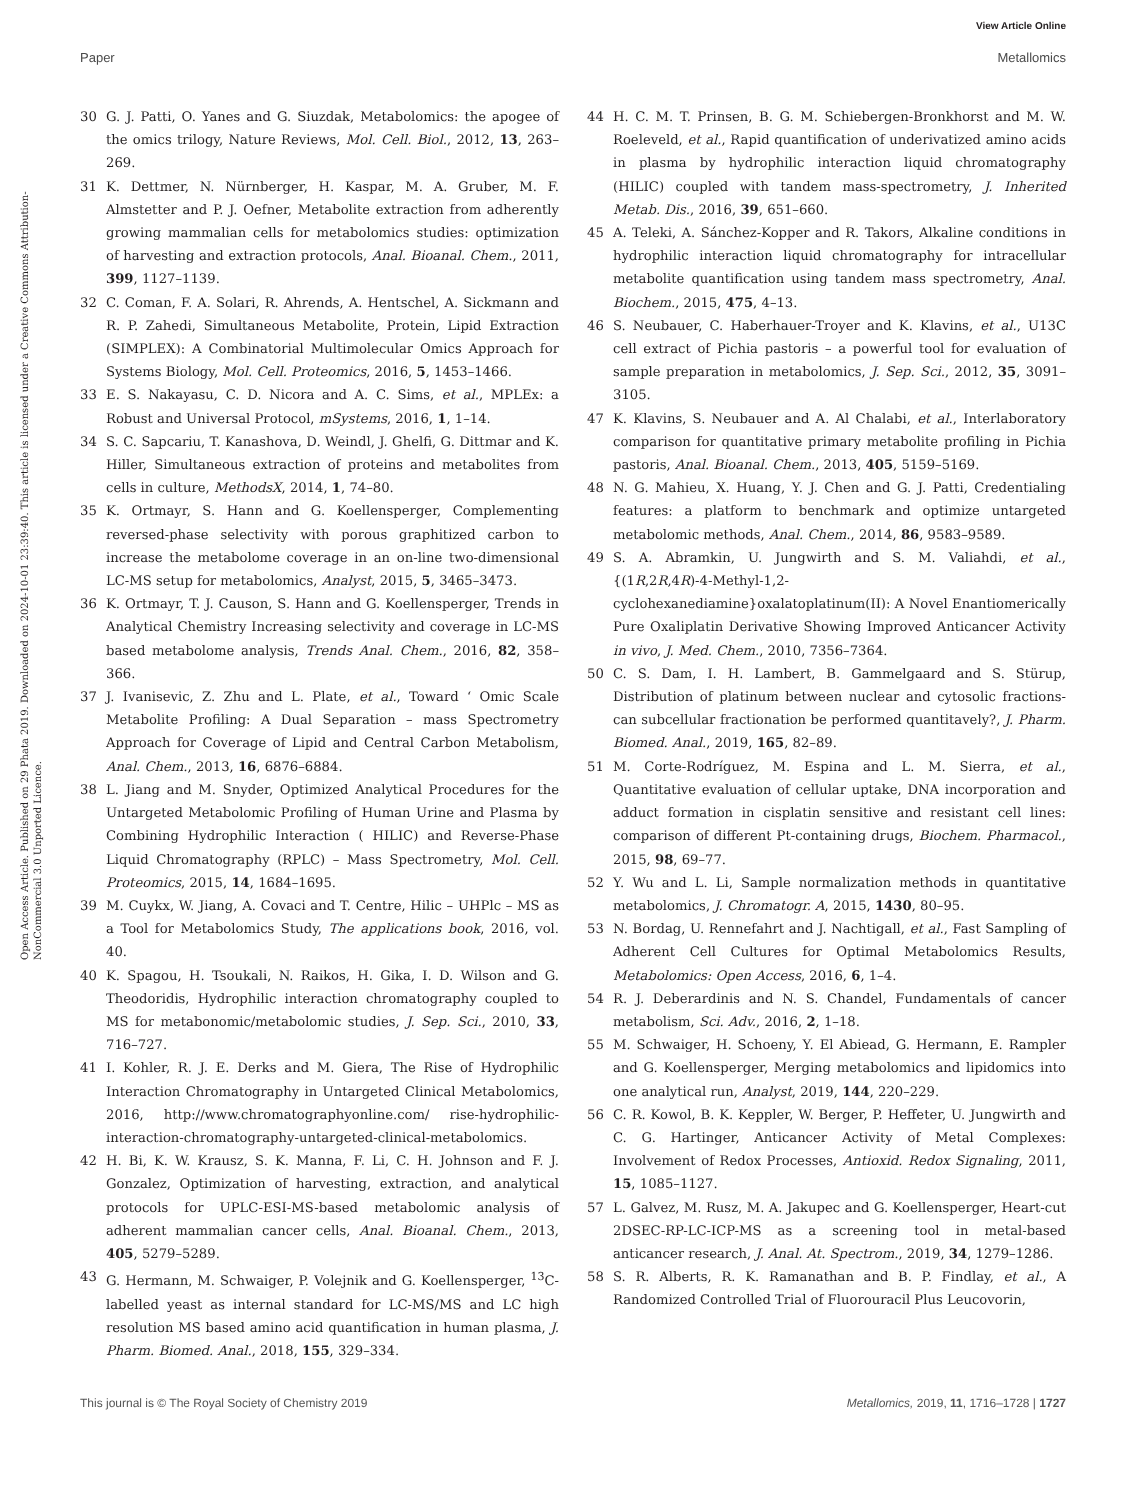View Article Online
Paper Metallomics
Open Access Article. Published on 29 Phata 2019. Downloaded on 2024-10-01 23:39:40. This article is licensed under a Creative Commons Attribution-NonCommercial 3.0 Unported Licence.
30 G. J. Patti, O. Yanes and G. Siuzdak, Metabolomics: the apogee of the omics trilogy, Nature Reviews, Mol. Cell. Biol., 2012, 13, 263–269.
31 K. Dettmer, N. Nürnberger, H. Kaspar, M. A. Gruber, M. F. Almstetter and P. J. Oefner, Metabolite extraction from adherently growing mammalian cells for metabolomics studies: optimization of harvesting and extraction protocols, Anal. Bioanal. Chem., 2011, 399, 1127–1139.
32 C. Coman, F. A. Solari, R. Ahrends, A. Hentschel, A. Sickmann and R. P. Zahedi, Simultaneous Metabolite, Protein, Lipid Extraction (SIMPLEX): A Combinatorial Multimolecular Omics Approach for Systems Biology, Mol. Cell. Proteomics, 2016, 5, 1453–1466.
33 E. S. Nakayasu, C. D. Nicora and A. C. Sims, et al., MPLEx: a Robust and Universal Protocol, mSystems, 2016, 1, 1–14.
34 S. C. Sapcariu, T. Kanashova, D. Weindl, J. Ghelfi, G. Dittmar and K. Hiller, Simultaneous extraction of proteins and metabolites from cells in culture, MethodsX, 2014, 1, 74–80.
35 K. Ortmayr, S. Hann and G. Koellensperger, Complementing reversed-phase selectivity with porous graphitized carbon to increase the metabolome coverage in an on-line two-dimensional LC-MS setup for metabolomics, Analyst, 2015, 5, 3465–3473.
36 K. Ortmayr, T. J. Causon, S. Hann and G. Koellensperger, Trends in Analytical Chemistry Increasing selectivity and coverage in LC-MS based metabolome analysis, Trends Anal. Chem., 2016, 82, 358–366.
37 J. Ivanisevic, Z. Zhu and L. Plate, et al., Toward ‘ Omic Scale Metabolite Profiling: A Dual Separation – mass Spectrometry Approach for Coverage of Lipid and Central Carbon Metabolism, Anal. Chem., 2013, 16, 6876–6884.
38 L. Jiang and M. Snyder, Optimized Analytical Procedures for the Untargeted Metabolomic Profiling of Human Urine and Plasma by Combining Hydrophilic Interaction ( HILIC) and Reverse-Phase Liquid Chromatography (RPLC) – Mass Spectrometry, Mol. Cell. Proteomics, 2015, 14, 1684–1695.
39 M. Cuykx, W. Jiang, A. Covaci and T. Centre, Hilic – UHPlc – MS as a Tool for Metabolomics Study, The applications book, 2016, vol. 40.
40 K. Spagou, H. Tsoukali, N. Raikos, H. Gika, I. D. Wilson and G. Theodoridis, Hydrophilic interaction chromatography coupled to MS for metabonomic/metabolomic studies, J. Sep. Sci., 2010, 33, 716–727.
41 I. Kohler, R. J. E. Derks and M. Giera, The Rise of Hydrophilic Interaction Chromatography in Untargeted Clinical Metabolomics, 2016, http://www.chromatographyonline.com/ rise-hydrophilic-interaction-chromatography-untargeted-clinical-metabolomics.
42 H. Bi, K. W. Krausz, S. K. Manna, F. Li, C. H. Johnson and F. J. Gonzalez, Optimization of harvesting, extraction, and analytical protocols for UPLC-ESI-MS-based metabolomic analysis of adherent mammalian cancer cells, Anal. Bioanal. Chem., 2013, 405, 5279–5289.
43 G. Hermann, M. Schwaiger, P. Volejnik and G. Koellensperger, <sup>13</sup>C-labelled yeast as internal standard for LC-MS/MS and LC high resolution MS based amino acid quantification in human plasma, J. Pharm. Biomed. Anal., 2018, 155, 329–334.
44 H. C. M. T. Prinsen, B. G. M. Schiebergen-Bronkhorst and M. W. Roeleveld, et al., Rapid quantification of underivatized amino acids in plasma by hydrophilic interaction liquid chromatography (HILIC) coupled with tandem mass-spectrometry, J. Inherited Metab. Dis., 2016, 39, 651–660.
45 A. Teleki, A. Sánchez-Kopper and R. Takors, Alkaline conditions in hydrophilic interaction liquid chromatography for intracellular metabolite quantification using tandem mass spectrometry, Anal. Biochem., 2015, 475, 4–13.
46 S. Neubauer, C. Haberhauer-Troyer and K. Klavins, et al., U13C cell extract of Pichia pastoris – a powerful tool for evaluation of sample preparation in metabolomics, J. Sep. Sci., 2012, 35, 3091–3105.
47 K. Klavins, S. Neubauer and A. Al Chalabi, et al., Interlaboratory comparison for quantitative primary metabolite profiling in Pichia pastoris, Anal. Bioanal. Chem., 2013, 405, 5159–5169.
48 N. G. Mahieu, X. Huang, Y. J. Chen and G. J. Patti, Credentialing features: a platform to benchmark and optimize untargeted metabolomic methods, Anal. Chem., 2014, 86, 9583–9589.
49 S. A. Abramkin, U. Jungwirth and S. M. Valiahdi, et al., {(1R,2R,4R)-4-Methyl-1,2-cyclohexanediamine}oxalatoplatinum(II): A Novel Enantiomerically Pure Oxaliplatin Derivative Showing Improved Anticancer Activity in vivo, J. Med. Chem., 2010, 7356–7364.
50 C. S. Dam, I. H. Lambert, B. Gammelgaard and S. Stürup, Distribution of platinum between nuclear and cytosolic fractions-can subcellular fractionation be performed quantitavely?, J. Pharm. Biomed. Anal., 2019, 165, 82–89.
51 M. Corte-Rodríguez, M. Espina and L. M. Sierra, et al., Quantitative evaluation of cellular uptake, DNA incorporation and adduct formation in cisplatin sensitive and resistant cell lines: comparison of different Pt-containing drugs, Biochem. Pharmacol., 2015, 98, 69–77.
52 Y. Wu and L. Li, Sample normalization methods in quantitative metabolomics, J. Chromatogr. A, 2015, 1430, 80–95.
53 N. Bordag, U. Rennefahrt and J. Nachtigall, et al., Fast Sampling of Adherent Cell Cultures for Optimal Metabolomics Results, Metabolomics: Open Access, 2016, 6, 1–4.
54 R. J. Deberardinis and N. S. Chandel, Fundamentals of cancer metabolism, Sci. Adv., 2016, 2, 1–18.
55 M. Schwaiger, H. Schoeny, Y. El Abiead, G. Hermann, E. Rampler and G. Koellensperger, Merging metabolomics and lipidomics into one analytical run, Analyst, 2019, 144, 220–229.
56 C. R. Kowol, B. K. Keppler, W. Berger, P. Heffeter, U. Jungwirth and C. G. Hartinger, Anticancer Activity of Metal Complexes: Involvement of Redox Processes, Antioxid. Redox Signaling, 2011, 15, 1085–1127.
57 L. Galvez, M. Rusz, M. A. Jakupec and G. Koellensperger, Heart-cut 2DSEC-RP-LC-ICP-MS as a screening tool in metal-based anticancer research, J. Anal. At. Spectrom., 2019, 34, 1279–1286.
58 S. R. Alberts, R. K. Ramanathan and B. P. Findlay, et al., A Randomized Controlled Trial of Fluorouracil Plus Leucovorin,
This journal is © The Royal Society of Chemistry 2019 Metallomics, 2019, 11, 1716–1728 | 1727